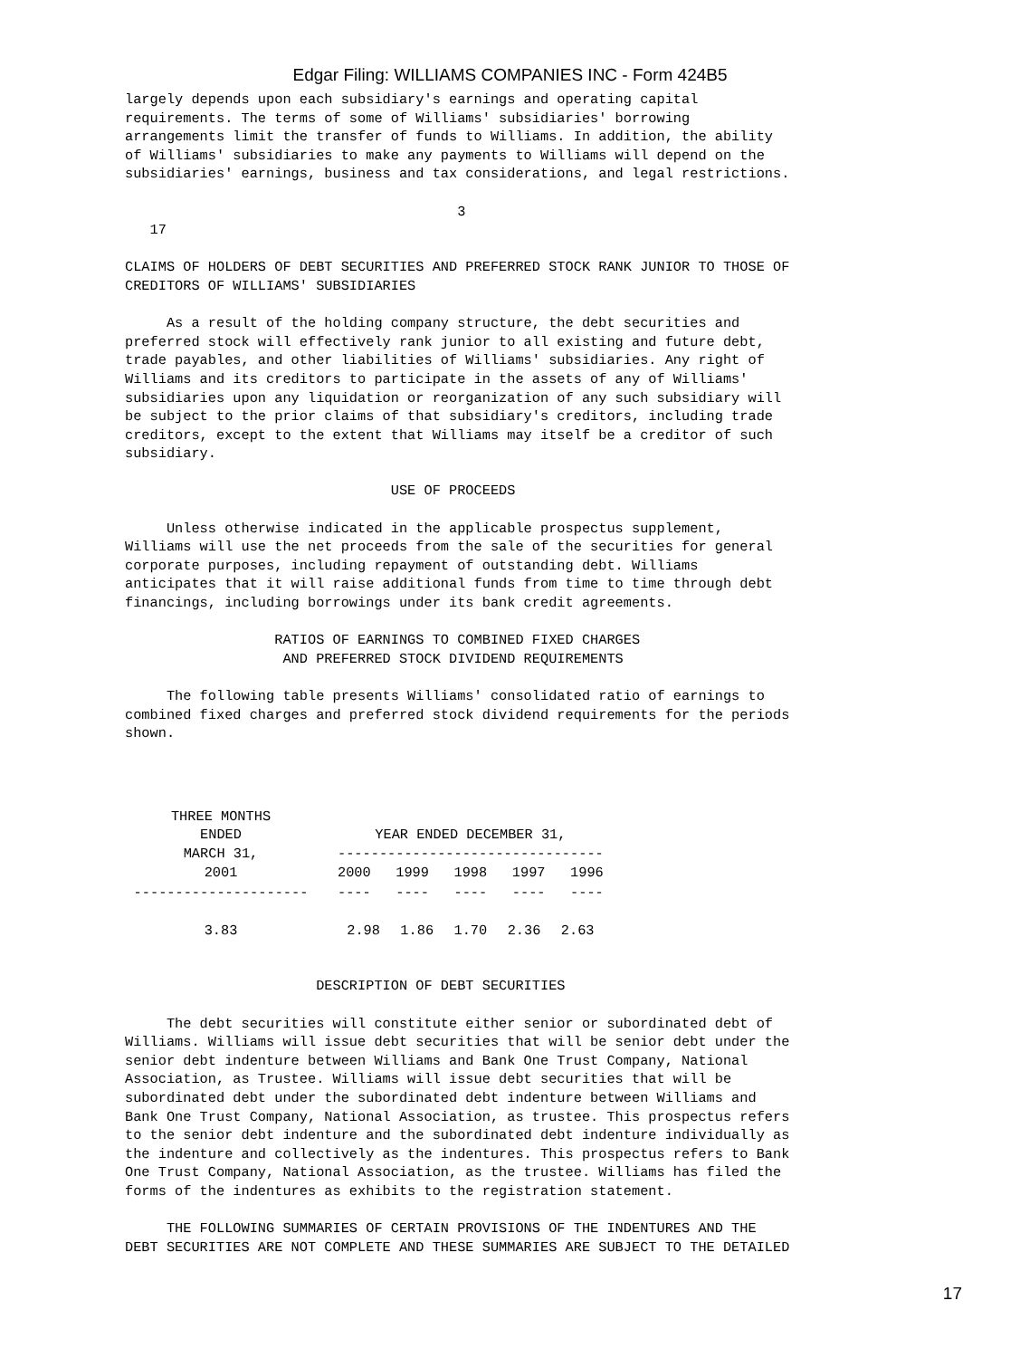Edgar Filing: WILLIAMS COMPANIES INC - Form 424B5
largely depends upon each subsidiary's earnings and operating capital
requirements. The terms of some of Williams' subsidiaries' borrowing
arrangements limit the transfer of funds to Williams. In addition, the ability
of Williams' subsidiaries to make any payments to Williams will depend on the
subsidiaries' earnings, business and tax considerations, and legal restrictions.

                                        3
   17

CLAIMS OF HOLDERS OF DEBT SECURITIES AND PREFERRED STOCK RANK JUNIOR TO THOSE OF
CREDITORS OF WILLIAMS' SUBSIDIARIES

     As a result of the holding company structure, the debt securities and
preferred stock will effectively rank junior to all existing and future debt,
trade payables, and other liabilities of Williams' subsidiaries. Any right of
Williams and its creditors to participate in the assets of any of Williams'
subsidiaries upon any liquidation or reorganization of any such subsidiary will
be subject to the prior claims of that subsidiary's creditors, including trade
creditors, except to the extent that Williams may itself be a creditor of such
subsidiary.

                                USE OF PROCEEDS

     Unless otherwise indicated in the applicable prospectus supplement,
Williams will use the net proceeds from the sale of the securities for general
corporate purposes, including repayment of outstanding debt. Williams
anticipates that it will raise additional funds from time to time through debt
financings, including borrowings under its bank credit agreements.

                  RATIOS OF EARNINGS TO COMBINED FIXED CHARGES
                   AND PREFERRED STOCK DIVIDEND REQUIREMENTS

     The following table presents Williams' consolidated ratio of earnings to
combined fixed charges and preferred stock dividend requirements for the periods
shown.
| THREE MONTHS ENDED MARCH 31, 2001 | | YEAR ENDED DECEMBER 31, -------------------------------- 2000 1999 1998 1997 1996 | | | | |
| --- | --- | --- | --- | --- | --- | --- |
| --------------------- | | ---- ---- ---- ---- ---- | | | | |
| 3.83 | | 2.98 | 1.86 | 1.70 | 2.36 | 2.63 |
                       DESCRIPTION OF DEBT SECURITIES

     The debt securities will constitute either senior or subordinated debt of
Williams. Williams will issue debt securities that will be senior debt under the
senior debt indenture between Williams and Bank One Trust Company, National
Association, as Trustee. Williams will issue debt securities that will be
subordinated debt under the subordinated debt indenture between Williams and
Bank One Trust Company, National Association, as trustee. This prospectus refers
to the senior debt indenture and the subordinated debt indenture individually as
the indenture and collectively as the indentures. This prospectus refers to Bank
One Trust Company, National Association, as the trustee. Williams has filed the
forms of the indentures as exhibits to the registration statement.

     THE FOLLOWING SUMMARIES OF CERTAIN PROVISIONS OF THE INDENTURES AND THE
DEBT SECURITIES ARE NOT COMPLETE AND THESE SUMMARIES ARE SUBJECT TO THE DETAILED
17